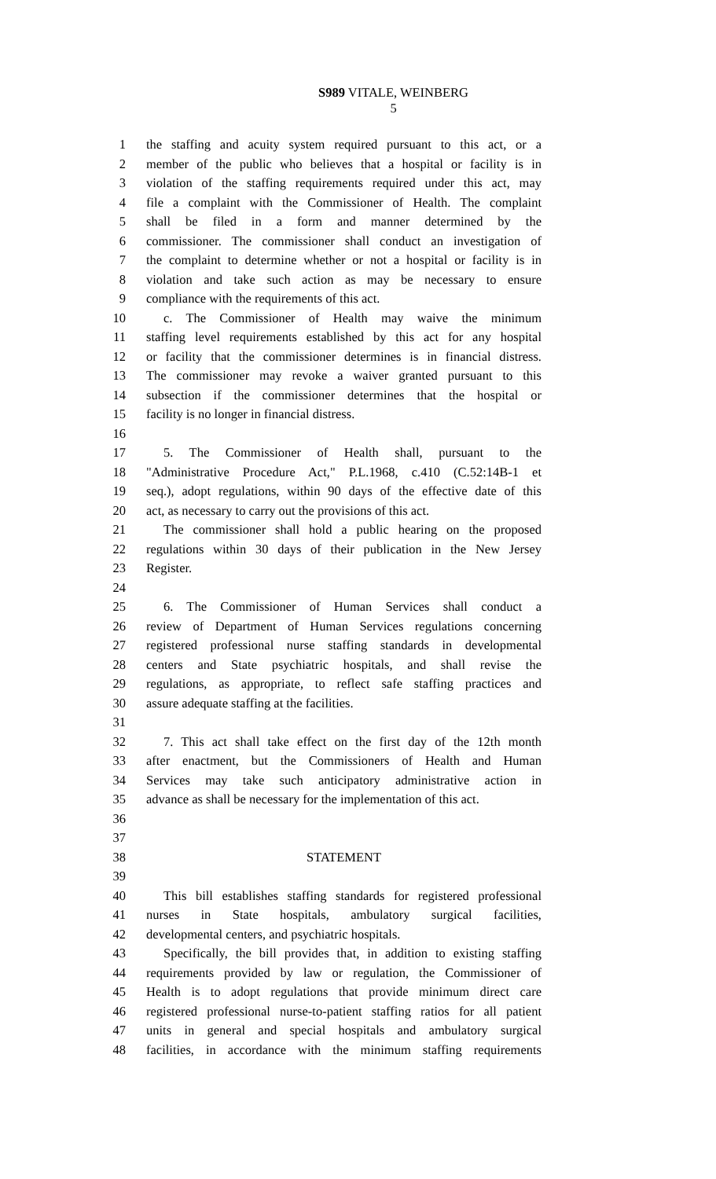S989 VITALE, WEINBERG
5
1 the staffing and acuity system required pursuant to this act, or a
2 member of the public who believes that a hospital or facility is in
3 violation of the staffing requirements required under this act, may
4 file a complaint with the Commissioner of Health. The complaint
5 shall be filed in a form and manner determined by the
6 commissioner. The commissioner shall conduct an investigation of
7 the complaint to determine whether or not a hospital or facility is in
8 violation and take such action as may be necessary to ensure
9 compliance with the requirements of this act.
10 c. The Commissioner of Health may waive the minimum
11 staffing level requirements established by this act for any hospital
12 or facility that the commissioner determines is in financial distress.
13 The commissioner may revoke a waiver granted pursuant to this
14 subsection if the commissioner determines that the hospital or
15 facility is no longer in financial distress.
16
17 5. The Commissioner of Health shall, pursuant to the
18 "Administrative Procedure Act," P.L.1968, c.410 (C.52:14B-1 et
19 seq.), adopt regulations, within 90 days of the effective date of this
20 act, as necessary to carry out the provisions of this act.
21 The commissioner shall hold a public hearing on the proposed
22 regulations within 30 days of their publication in the New Jersey
23 Register.
24
25 6. The Commissioner of Human Services shall conduct a
26 review of Department of Human Services regulations concerning
27 registered professional nurse staffing standards in developmental
28 centers and State psychiatric hospitals, and shall revise the
29 regulations, as appropriate, to reflect safe staffing practices and
30 assure adequate staffing at the facilities.
31
32 7. This act shall take effect on the first day of the 12th month
33 after enactment, but the Commissioners of Health and Human
34 Services may take such anticipatory administrative action in
35 advance as shall be necessary for the implementation of this act.
36
37
38 STATEMENT
39
40 This bill establishes staffing standards for registered professional
41 nurses in State hospitals, ambulatory surgical facilities,
42 developmental centers, and psychiatric hospitals.
43 Specifically, the bill provides that, in addition to existing staffing
44 requirements provided by law or regulation, the Commissioner of
45 Health is to adopt regulations that provide minimum direct care
46 registered professional nurse-to-patient staffing ratios for all patient
47 units in general and special hospitals and ambulatory surgical
48 facilities, in accordance with the minimum staffing requirements